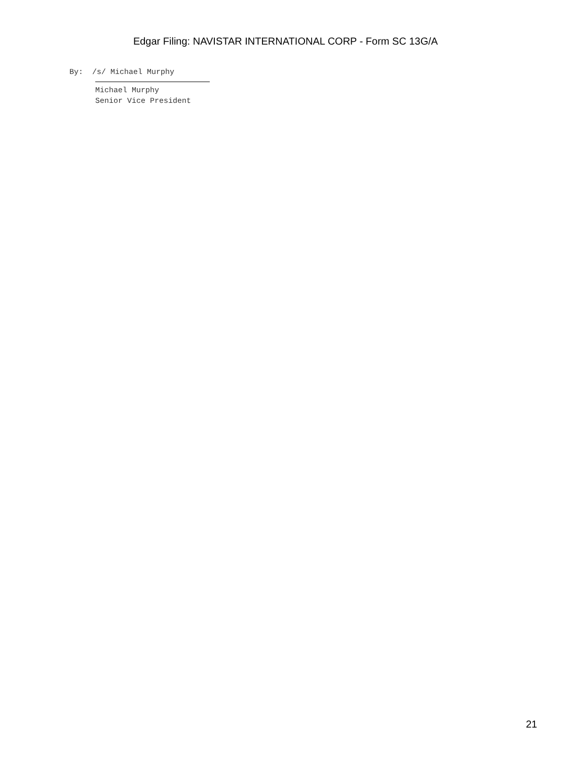Edgar Filing: NAVISTAR INTERNATIONAL CORP - Form SC 13G/A
By: /s/ Michael Murphy
Michael Murphy
Senior Vice President
21